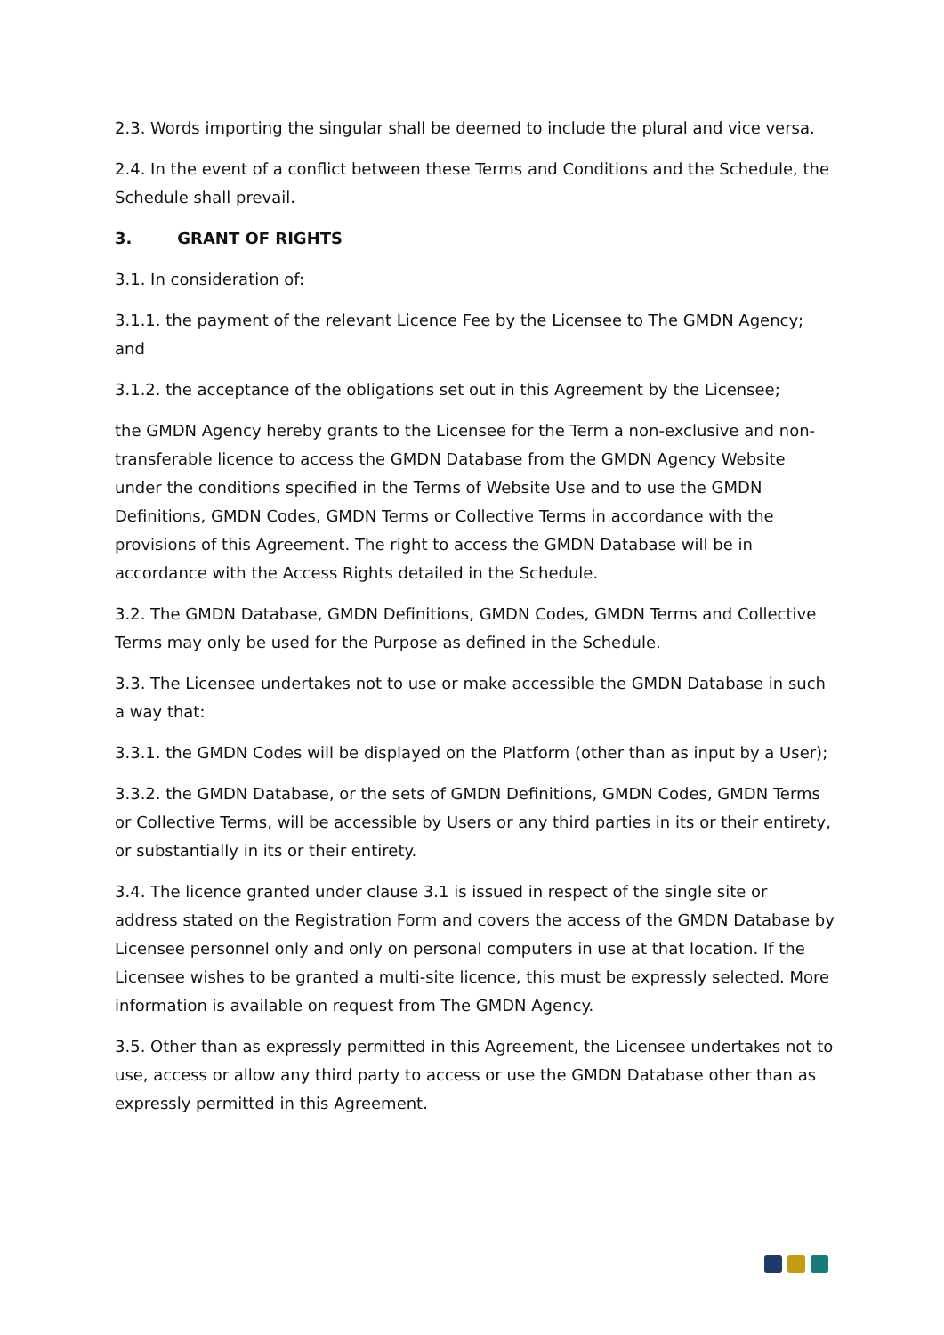2.3. Words importing the singular shall be deemed to include the plural and vice versa.
2.4. In the event of a conflict between these Terms and Conditions and the Schedule, the Schedule shall prevail.
3. GRANT OF RIGHTS
3.1. In consideration of:
3.1.1. the payment of the relevant Licence Fee by the Licensee to The GMDN Agency; and
3.1.2. the acceptance of the obligations set out in this Agreement by the Licensee;
the GMDN Agency hereby grants to the Licensee for the Term a non-exclusive and non-transferable licence to access the GMDN Database from the GMDN Agency Website under the conditions specified in the Terms of Website Use and to use the GMDN Definitions, GMDN Codes, GMDN Terms or Collective Terms in accordance with the provisions of this Agreement. The right to access the GMDN Database will be in accordance with the Access Rights detailed in the Schedule.
3.2. The GMDN Database, GMDN Definitions, GMDN Codes, GMDN Terms and Collective Terms may only be used for the Purpose as defined in the Schedule.
3.3. The Licensee undertakes not to use or make accessible the GMDN Database in such a way that:
3.3.1. the GMDN Codes will be displayed on the Platform (other than as input by a User);
3.3.2. the GMDN Database, or the sets of GMDN Definitions, GMDN Codes, GMDN Terms or Collective Terms, will be accessible by Users or any third parties in its or their entirety, or substantially in its or their entirety.
3.4. The licence granted under clause 3.1 is issued in respect of the single site or address stated on the Registration Form and covers the access of the GMDN Database by Licensee personnel only and only on personal computers in use at that location. If the Licensee wishes to be granted a multi-site licence, this must be expressly selected. More information is available on request from The GMDN Agency.
3.5. Other than as expressly permitted in this Agreement, the Licensee undertakes not to use, access or allow any third party to access or use the GMDN Database other than as expressly permitted in this Agreement.